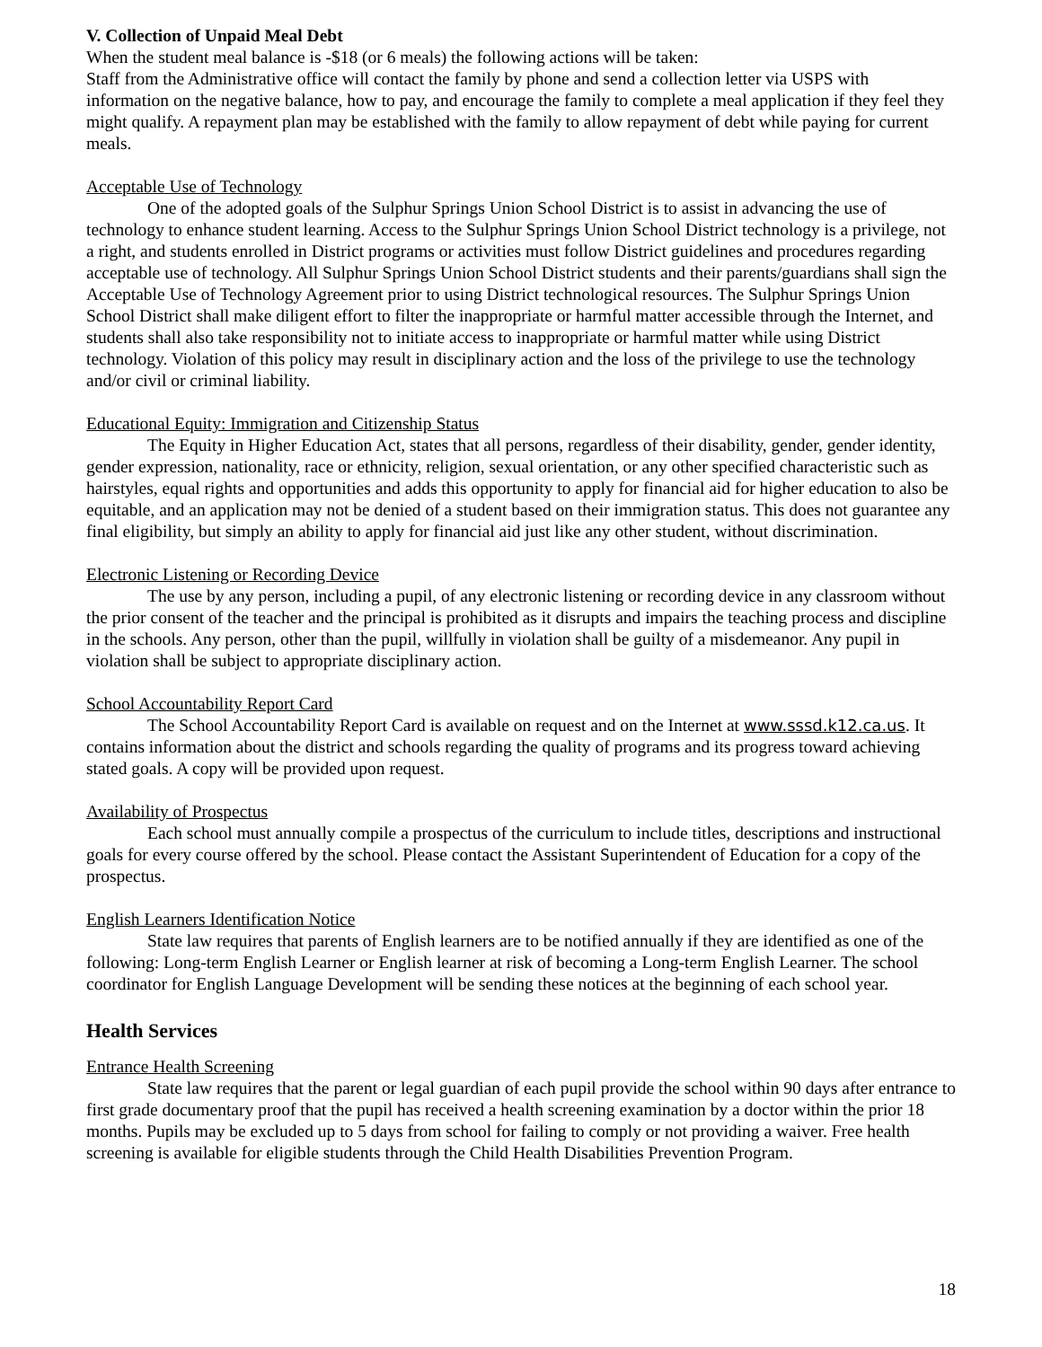V. Collection of Unpaid Meal Debt
When the student meal balance is -$18 (or 6 meals) the following actions will be taken:
Staff from the Administrative office will contact the family by phone and send a collection letter via USPS with information on the negative balance, how to pay, and encourage the family to complete a meal application if they feel they might qualify. A repayment plan may be established with the family to allow repayment of debt while paying for current meals.
Acceptable Use of Technology
One of the adopted goals of the Sulphur Springs Union School District is to assist in advancing the use of technology to enhance student learning. Access to the Sulphur Springs Union School District technology is a privilege, not a right, and students enrolled in District programs or activities must follow District guidelines and procedures regarding acceptable use of technology. All Sulphur Springs Union School District students and their parents/guardians shall sign the Acceptable Use of Technology Agreement prior to using District technological resources. The Sulphur Springs Union School District shall make diligent effort to filter the inappropriate or harmful matter accessible through the Internet, and students shall also take responsibility not to initiate access to inappropriate or harmful matter while using District technology. Violation of this policy may result in disciplinary action and the loss of the privilege to use the technology and/or civil or criminal liability.
Educational Equity: Immigration and Citizenship Status
The Equity in Higher Education Act, states that all persons, regardless of their disability, gender, gender identity, gender expression, nationality, race or ethnicity, religion, sexual orientation, or any other specified characteristic such as hairstyles, equal rights and opportunities and adds this opportunity to apply for financial aid for higher education to also be equitable, and an application may not be denied of a student based on their immigration status. This does not guarantee any final eligibility, but simply an ability to apply for financial aid just like any other student, without discrimination.
Electronic Listening or Recording Device
The use by any person, including a pupil, of any electronic listening or recording device in any classroom without the prior consent of the teacher and the principal is prohibited as it disrupts and impairs the teaching process and discipline in the schools. Any person, other than the pupil, willfully in violation shall be guilty of a misdemeanor. Any pupil in violation shall be subject to appropriate disciplinary action.
School Accountability Report Card
The School Accountability Report Card is available on request and on the Internet at www.sssd.k12.ca.us. It contains information about the district and schools regarding the quality of programs and its progress toward achieving stated goals. A copy will be provided upon request.
Availability of Prospectus
Each school must annually compile a prospectus of the curriculum to include titles, descriptions and instructional goals for every course offered by the school. Please contact the Assistant Superintendent of Education for a copy of the prospectus.
English Learners Identification Notice
State law requires that parents of English learners are to be notified annually if they are identified as one of the following: Long-term English Learner or English learner at risk of becoming a Long-term English Learner. The school coordinator for English Language Development will be sending these notices at the beginning of each school year.
Health Services
Entrance Health Screening
State law requires that the parent or legal guardian of each pupil provide the school within 90 days after entrance to first grade documentary proof that the pupil has received a health screening examination by a doctor within the prior 18 months. Pupils may be excluded up to 5 days from school for failing to comply or not providing a waiver. Free health screening is available for eligible students through the Child Health Disabilities Prevention Program.
18